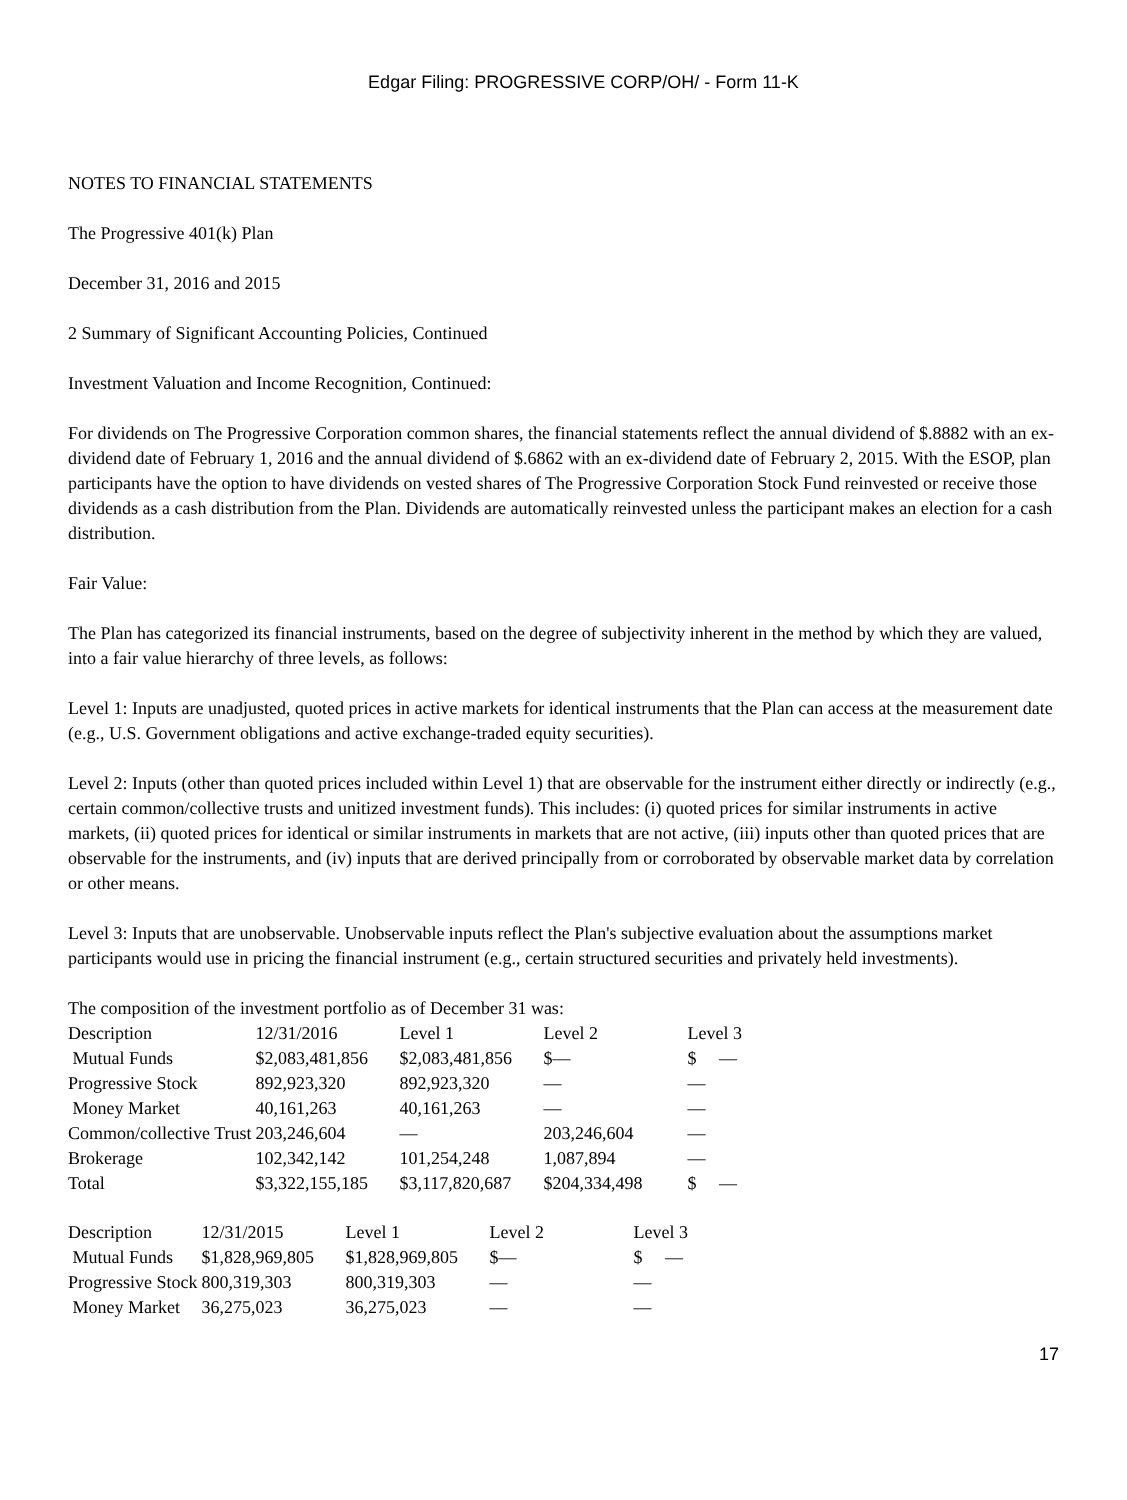Edgar Filing: PROGRESSIVE CORP/OH/ - Form 11-K
NOTES TO FINANCIAL STATEMENTS
The Progressive 401(k) Plan
December 31, 2016 and 2015
2 Summary of Significant Accounting Policies, Continued
Investment Valuation and Income Recognition, Continued:
For dividends on The Progressive Corporation common shares, the financial statements reflect the annual dividend of $.8882 with an ex-dividend date of February 1, 2016 and the annual dividend of $.6862 with an ex-dividend date of February 2, 2015. With the ESOP, plan participants have the option to have dividends on vested shares of The Progressive Corporation Stock Fund reinvested or receive those dividends as a cash distribution from the Plan. Dividends are automatically reinvested unless the participant makes an election for a cash distribution.
Fair Value:
The Plan has categorized its financial instruments, based on the degree of subjectivity inherent in the method by which they are valued, into a fair value hierarchy of three levels, as follows:
Level 1: Inputs are unadjusted, quoted prices in active markets for identical instruments that the Plan can access at the measurement date (e.g., U.S. Government obligations and active exchange-traded equity securities).
Level 2: Inputs (other than quoted prices included within Level 1) that are observable for the instrument either directly or indirectly (e.g., certain common/collective trusts and unitized investment funds). This includes: (i) quoted prices for similar instruments in active markets, (ii) quoted prices for identical or similar instruments in markets that are not active, (iii) inputs other than quoted prices that are observable for the instruments, and (iv) inputs that are derived principally from or corroborated by observable market data by correlation or other means.
Level 3: Inputs that are unobservable. Unobservable inputs reflect the Plan's subjective evaluation about the assumptions market participants would use in pricing the financial instrument (e.g., certain structured securities and privately held investments).
The composition of the investment portfolio as of December 31 was:
| Description | 12/31/2016 | Level 1 | Level 2 | Level 3 |
| Mutual Funds | $2,083,481,856 | $2,083,481,856 | $— | $ — |
| Progressive Stock | 892,923,320 | 892,923,320 | — | — |
| Money Market | 40,161,263 | 40,161,263 | — | — |
| Common/collective Trust | 203,246,604 | — | 203,246,604 | — |
| Brokerage | 102,342,142 | 101,254,248 | 1,087,894 | — |
| Total | $3,322,155,185 | $3,117,820,687 | $204,334,498 | $ — |
| Description | 12/31/2015 | Level 1 | Level 2 | Level 3 |
| Mutual Funds | $1,828,969,805 | $1,828,969,805 | $— | $ — |
| Progressive Stock | 800,319,303 | 800,319,303 | — | — |
| Money Market | 36,275,023 | 36,275,023 | — | — |
17